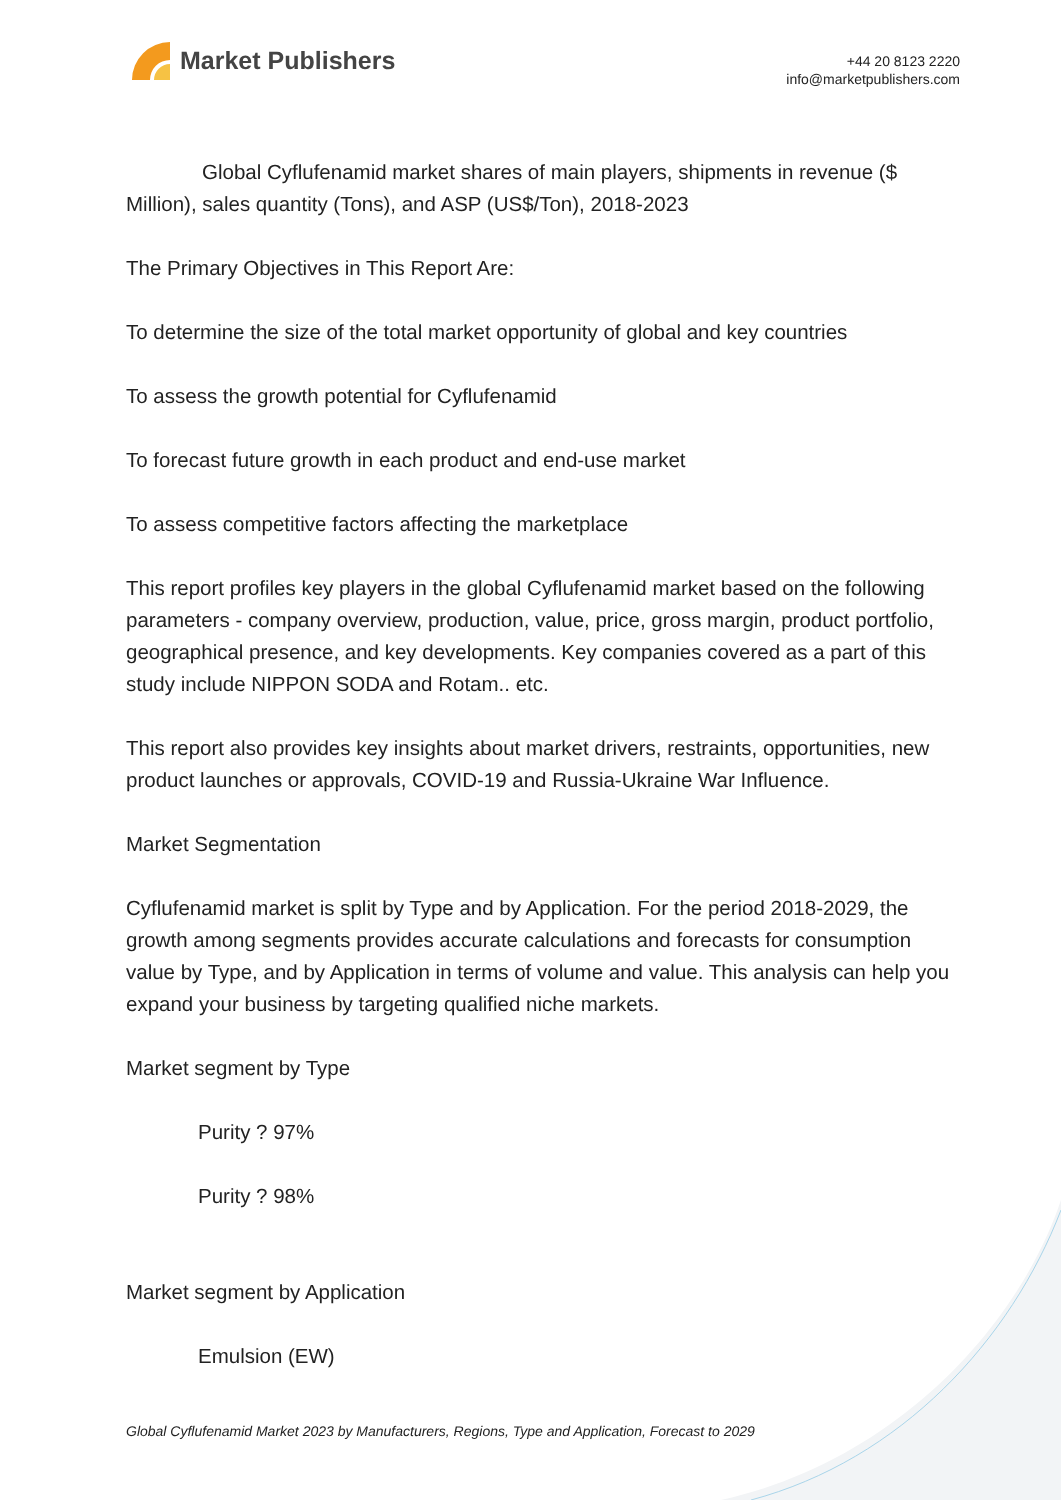Market Publishers
+44 20 8123 2220
info@marketpublishers.com
Global Cyflufenamid market shares of main players, shipments in revenue ($ Million), sales quantity (Tons), and ASP (US$/Ton), 2018-2023
The Primary Objectives in This Report Are:
To determine the size of the total market opportunity of global and key countries
To assess the growth potential for Cyflufenamid
To forecast future growth in each product and end-use market
To assess competitive factors affecting the marketplace
This report profiles key players in the global Cyflufenamid market based on the following parameters - company overview, production, value, price, gross margin, product portfolio, geographical presence, and key developments. Key companies covered as a part of this study include NIPPON SODA and Rotam.. etc.
This report also provides key insights about market drivers, restraints, opportunities, new product launches or approvals, COVID-19 and Russia-Ukraine War Influence.
Market Segmentation
Cyflufenamid market is split by Type and by Application. For the period 2018-2029, the growth among segments provides accurate calculations and forecasts for consumption value by Type, and by Application in terms of volume and value. This analysis can help you expand your business by targeting qualified niche markets.
Market segment by Type
Purity ? 97%
Purity ? 98%
Market segment by Application
Emulsion (EW)
Global Cyflufenamid Market 2023 by Manufacturers, Regions, Type and Application, Forecast to 2029